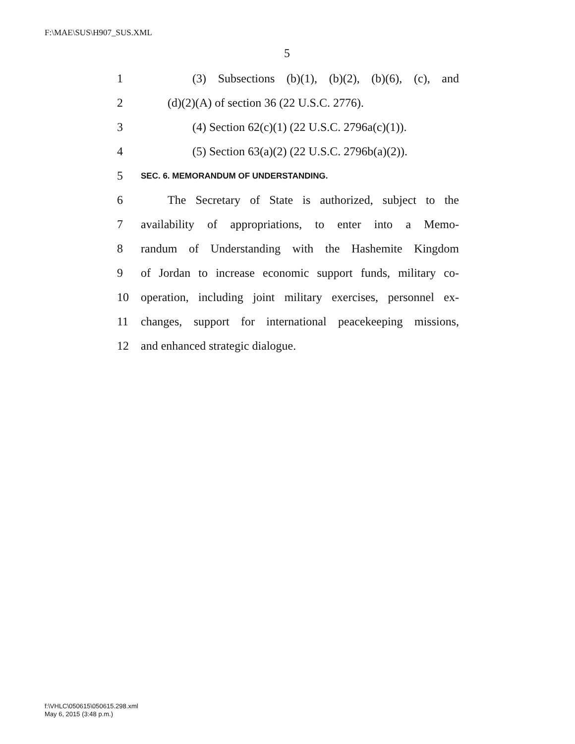F:\MAE\SUS\H907_SUS.XML
5
1 (3) Subsections (b)(1), (b)(2), (b)(6), (c), and
2 (d)(2)(A) of section 36 (22 U.S.C. 2776).
3 (4) Section 62(c)(1) (22 U.S.C. 2796a(c)(1)).
4 (5) Section 63(a)(2) (22 U.S.C. 2796b(a)(2)).
5 SEC. 6. MEMORANDUM OF UNDERSTANDING.
6 The Secretary of State is authorized, subject to the
7 availability of appropriations, to enter into a Memo-
8 randum of Understanding with the Hashemite Kingdom
9 of Jordan to increase economic support funds, military co-
10 operation, including joint military exercises, personnel ex-
11 changes, support for international peacekeeping missions,
12 and enhanced strategic dialogue.
f:\VHLC\050615\050615.298.xml
May 6, 2015 (3:48 p.m.)